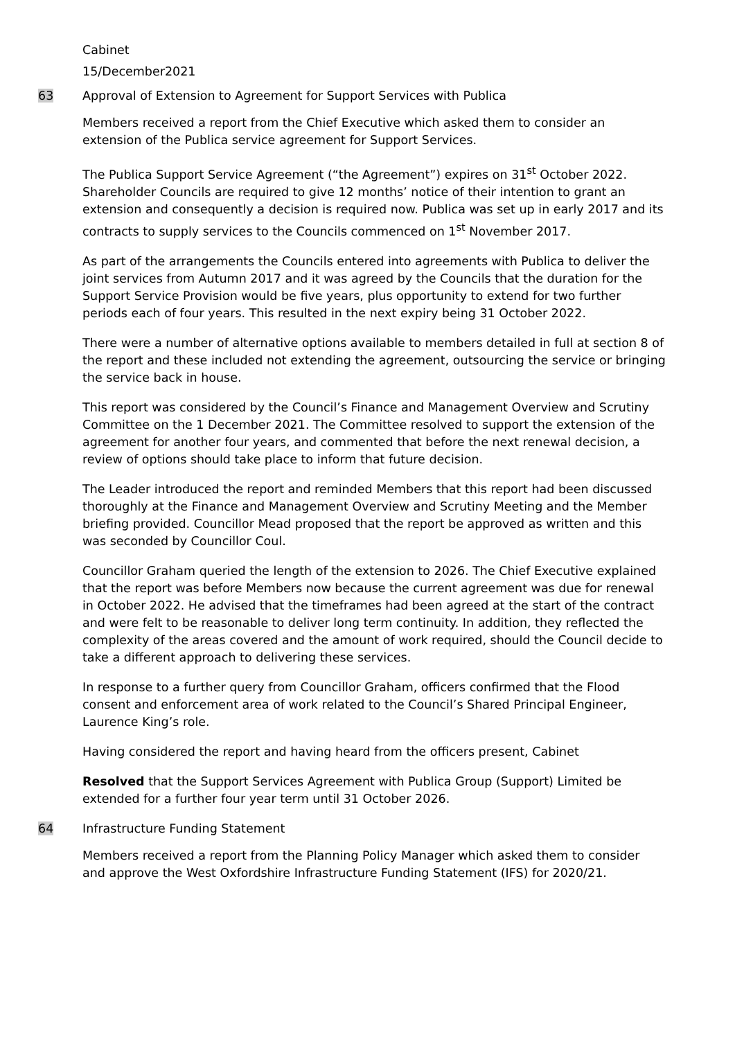Cabinet
15/December2021
63 Approval of Extension to Agreement for Support Services with Publica
Members received a report from the Chief Executive which asked them to consider an extension of the Publica service agreement for Support Services.
The Publica Support Service Agreement (“the Agreement”) expires on 31<sup>st</sup> October 2022. Shareholder Councils are required to give 12 months’ notice of their intention to grant an extension and consequently a decision is required now. Publica was set up in early 2017 and its contracts to supply services to the Councils commenced on 1<sup>st</sup> November 2017.
As part of the arrangements the Councils entered into agreements with Publica to deliver the joint services from Autumn 2017 and it was agreed by the Councils that the duration for the Support Service Provision would be five years, plus opportunity to extend for two further periods each of four years. This resulted in the next expiry being 31 October 2022.
There were a number of alternative options available to members detailed in full at section 8 of the report and these included not extending the agreement, outsourcing the service or bringing the service back in house.
This report was considered by the Council’s Finance and Management Overview and Scrutiny Committee on the 1 December 2021. The Committee resolved to support the extension of the agreement for another four years, and commented that before the next renewal decision, a review of options should take place to inform that future decision.
The Leader introduced the report and reminded Members that this report had been discussed thoroughly at the Finance and Management Overview and Scrutiny Meeting and the Member briefing provided. Councillor Mead proposed that the report be approved as written and this was seconded by Councillor Coul.
Councillor Graham queried the length of the extension to 2026. The Chief Executive explained that the report was before Members now because the current agreement was due for renewal in October 2022. He advised that the timeframes had been agreed at the start of the contract and were felt to be reasonable to deliver long term continuity. In addition, they reflected the complexity of the areas covered and the amount of work required, should the Council decide to take a different approach to delivering these services.
In response to a further query from Councillor Graham, officers confirmed that the Flood consent and enforcement area of work related to the Council’s Shared Principal Engineer, Laurence King’s role.
Having considered the report and having heard from the officers present, Cabinet
Resolved that the Support Services Agreement with Publica Group (Support) Limited be extended for a further four year term until 31 October 2026.
64 Infrastructure Funding Statement
Members received a report from the Planning Policy Manager which asked them to consider and approve the West Oxfordshire Infrastructure Funding Statement (IFS) for 2020/21.